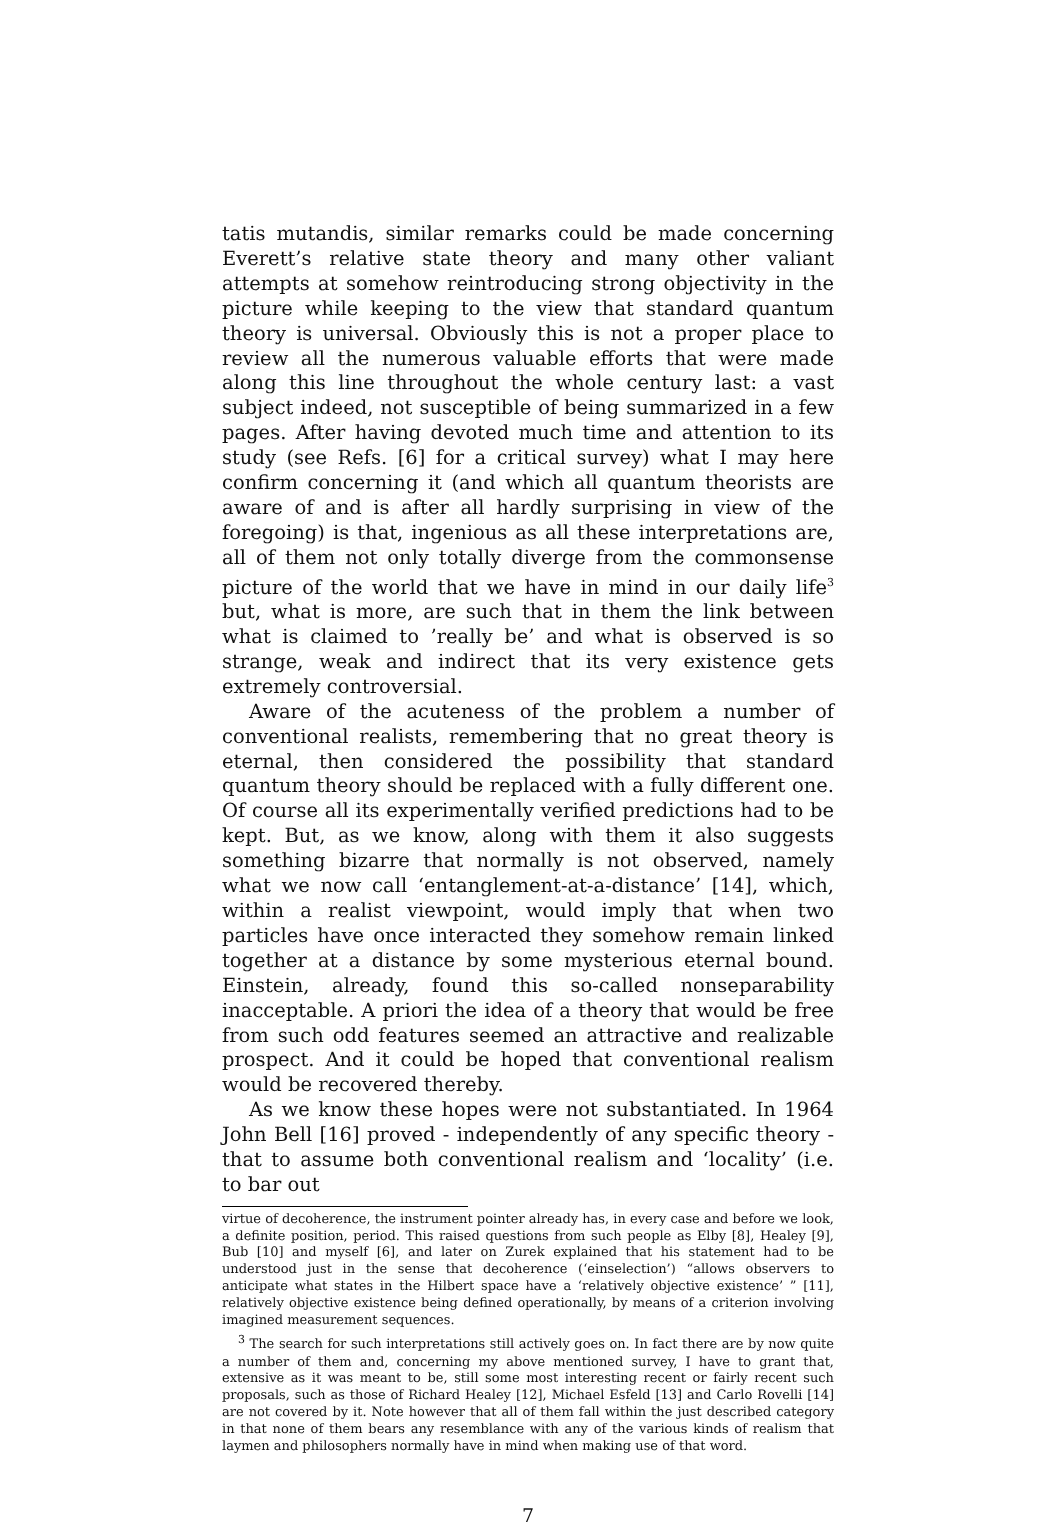tatis mutandis, similar remarks could be made concerning Everett’s relative state theory and many other valiant attempts at somehow reintroducing strong objectivity in the picture while keeping to the view that standard quantum theory is universal. Obviously this is not a proper place to review all the numerous valuable efforts that were made along this line throughout the whole century last: a vast subject indeed, not susceptible of being summarized in a few pages. After having devoted much time and attention to its study (see Refs. [6] for a critical survey) what I may here confirm concerning it (and which all quantum theorists are aware of and is after all hardly surprising in view of the foregoing) is that, ingenious as all these interpretations are, all of them not only totally diverge from the commonsense picture of the world that we have in mind in our daily life<sup>3</sup> but, what is more, are such that in them the link between what is claimed to ’really be’ and what is observed is so strange, weak and indirect that its very existence gets extremely controversial.
Aware of the acuteness of the problem a number of conventional realists, remembering that no great theory is eternal, then considered the possibility that standard quantum theory should be replaced with a fully different one. Of course all its experimentally verified predictions had to be kept. But, as we know, along with them it also suggests something bizarre that normally is not observed, namely what we now call ‘entanglement-at-a-distance’ [14], which, within a realist viewpoint, would imply that when two particles have once interacted they somehow remain linked together at a distance by some mysterious eternal bound. Einstein, already, found this so-called nonseparability inacceptable. A priori the idea of a theory that would be free from such odd features seemed an attractive and realizable prospect. And it could be hoped that conventional realism would be recovered thereby.
As we know these hopes were not substantiated. In 1964 John Bell [16] proved - independently of any specific theory - that to assume both conventional realism and ‘locality’ (i.e. to bar out
virtue of decoherence, the instrument pointer already has, in every case and before we look, a definite position, period. This raised questions from such people as Elby [8], Healey [9], Bub [10] and myself [6], and later on Zurek explained that his statement had to be understood just in the sense that decoherence (‘einselection’) “allows observers to anticipate what states in the Hilbert space have a ‘relatively objective existence’ ” [11], relatively objective existence being defined operationally, by means of a criterion involving imagined measurement sequences.
<sup>3</sup> The search for such interpretations still actively goes on. In fact there are by now quite a number of them and, concerning my above mentioned survey, I have to grant that, extensive as it was meant to be, still some most interesting recent or fairly recent such proposals, such as those of Richard Healey [12], Michael Esfeld [13] and Carlo Rovelli [14] are not covered by it. Note however that all of them fall within the just described category in that none of them bears any resemblance with any of the various kinds of realism that laymen and philosophers normally have in mind when making use of that word.
7